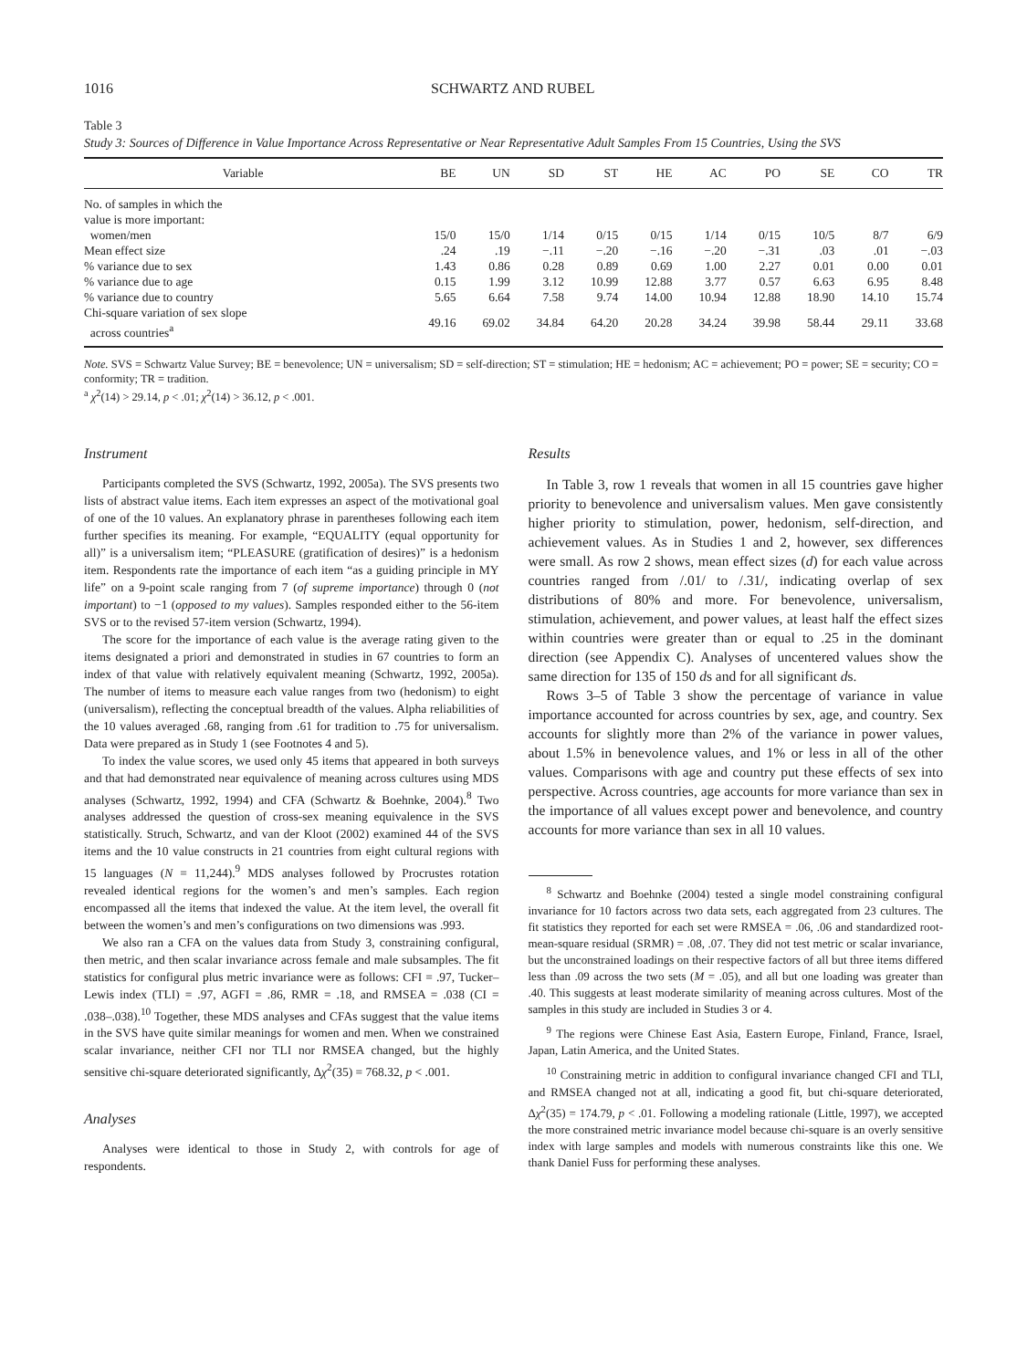1016 SCHWARTZ AND RUBEL
Table 3
Study 3: Sources of Difference in Value Importance Across Representative or Near Representative Adult Samples From 15 Countries, Using the SVS
| Variable | BE | UN | SD | ST | HE | AC | PO | SE | CO | TR |
| --- | --- | --- | --- | --- | --- | --- | --- | --- | --- | --- |
| No. of samples in which the value is more important: | | | | | | | | | | |
| women/men | 15/0 | 15/0 | 1/14 | 0/15 | 0/15 | 1/14 | 0/15 | 10/5 | 8/7 | 6/9 |
| Mean effect size | .24 | .19 | −.11 | −.20 | −.16 | −.20 | −.31 | .03 | .01 | −.03 |
| % variance due to sex | 1.43 | 0.86 | 0.28 | 0.89 | 0.69 | 1.00 | 2.27 | 0.01 | 0.00 | 0.01 |
| % variance due to age | 0.15 | 1.99 | 3.12 | 10.99 | 12.88 | 3.77 | 0.57 | 6.63 | 6.95 | 8.48 |
| % variance due to country | 5.65 | 6.64 | 7.58 | 9.74 | 14.00 | 10.94 | 12.88 | 18.90 | 14.10 | 15.74 |
| Chi-square variation of sex slope across countries<sup>a</sup> | 49.16 | 69.02 | 34.84 | 64.20 | 20.28 | 34.24 | 39.98 | 58.44 | 29.11 | 33.68 |
Note. SVS = Schwartz Value Survey; BE = benevolence; UN = universalism; SD = self-direction; ST = stimulation; HE = hedonism; AC = achievement; PO = power; SE = security; CO = conformity; TR = tradition.
<sup>a</sup> χ<sup>2</sup>(14) > 29.14, p < .01; χ<sup>2</sup>(14) > 36.12, p < .001.
Instrument
Participants completed the SVS (Schwartz, 1992, 2005a). The SVS presents two lists of abstract value items. Each item expresses an aspect of the motivational goal of one of the 10 values. An explanatory phrase in parentheses following each item further specifies its meaning. For example, “EQUALITY (equal opportunity for all)” is a universalism item; “PLEASURE (gratification of desires)” is a hedonism item. Respondents rate the importance of each item “as a guiding principle in MY life” on a 9-point scale ranging from 7 (of supreme importance) through 0 (not important) to −1 (opposed to my values). Samples responded either to the 56-item SVS or to the revised 57-item version (Schwartz, 1994).
The score for the importance of each value is the average rating given to the items designated a priori and demonstrated in studies in 67 countries to form an index of that value with relatively equivalent meaning (Schwartz, 1992, 2005a). The number of items to measure each value ranges from two (hedonism) to eight (universalism), reflecting the conceptual breadth of the values. Alpha reliabilities of the 10 values averaged .68, ranging from .61 for tradition to .75 for universalism. Data were prepared as in Study 1 (see Footnotes 4 and 5).
To index the value scores, we used only 45 items that appeared in both surveys and that had demonstrated near equivalence of meaning across cultures using MDS analyses (Schwartz, 1992, 1994) and CFA (Schwartz & Boehnke, 2004).<sup>8</sup> Two analyses addressed the question of cross-sex meaning equivalence in the SVS statistically. Struch, Schwartz, and van der Kloot (2002) examined 44 of the SVS items and the 10 value constructs in 21 countries from eight cultural regions with 15 languages (N = 11,244).<sup>9</sup> MDS analyses followed by Procrustes rotation revealed identical regions for the women’s and men’s samples. Each region encompassed all the items that indexed the value. At the item level, the overall fit between the women’s and men’s configurations on two dimensions was .993.
We also ran a CFA on the values data from Study 3, constraining configural, then metric, and then scalar invariance across female and male subsamples. The fit statistics for configural plus metric invariance were as follows: CFI = .97, Tucker–Lewis index (TLI) = .97, AGFI = .86, RMR = .18, and RMSEA = .038 (CI = .038–.038).<sup>10</sup> Together, these MDS analyses and CFAs suggest that the value items in the SVS have quite similar meanings for women and men. When we constrained scalar invariance, neither CFI nor TLI nor RMSEA changed, but the highly sensitive chi-square deteriorated significantly, Δχ<sup>2</sup>(35) = 768.32, p < .001.
Analyses
Analyses were identical to those in Study 2, with controls for age of respondents.
Results
In Table 3, row 1 reveals that women in all 15 countries gave higher priority to benevolence and universalism values. Men gave consistently higher priority to stimulation, power, hedonism, self-direction, and achievement values. As in Studies 1 and 2, however, sex differences were small. As row 2 shows, mean effect sizes (d) for each value across countries ranged from /.01/ to /.31/, indicating overlap of sex distributions of 80% and more. For benevolence, universalism, stimulation, achievement, and power values, at least half the effect sizes within countries were greater than or equal to .25 in the dominant direction (see Appendix C). Analyses of uncentered values show the same direction for 135 of 150 ds and for all significant ds.
Rows 3–5 of Table 3 show the percentage of variance in value importance accounted for across countries by sex, age, and country. Sex accounts for slightly more than 2% of the variance in power values, about 1.5% in benevolence values, and 1% or less in all of the other values. Comparisons with age and country put these effects of sex into perspective. Across countries, age accounts for more variance than sex in the importance of all values except power and benevolence, and country accounts for more variance than sex in all 10 values.
<sup>8</sup> Schwartz and Boehnke (2004) tested a single model constraining configural invariance for 10 factors across two data sets, each aggregated from 23 cultures. The fit statistics they reported for each set were RMSEA = .06, .06 and standardized root-mean-square residual (SRMR) = .08, .07. They did not test metric or scalar invariance, but the unconstrained loadings on their respective factors of all but three items differed less than .09 across the two sets (M = .05), and all but one loading was greater than .40. This suggests at least moderate similarity of meaning across cultures. Most of the samples in this study are included in Studies 3 or 4.
<sup>9</sup> The regions were Chinese East Asia, Eastern Europe, Finland, France, Israel, Japan, Latin America, and the United States.
<sup>10</sup> Constraining metric in addition to configural invariance changed CFI and TLI, and RMSEA changed not at all, indicating a good fit, but chi-square deteriorated, Δχ<sup>2</sup>(35) = 174.79, p < .01. Following a modeling rationale (Little, 1997), we accepted the more constrained metric invariance model because chi-square is an overly sensitive index with large samples and models with numerous constraints like this one. We thank Daniel Fuss for performing these analyses.